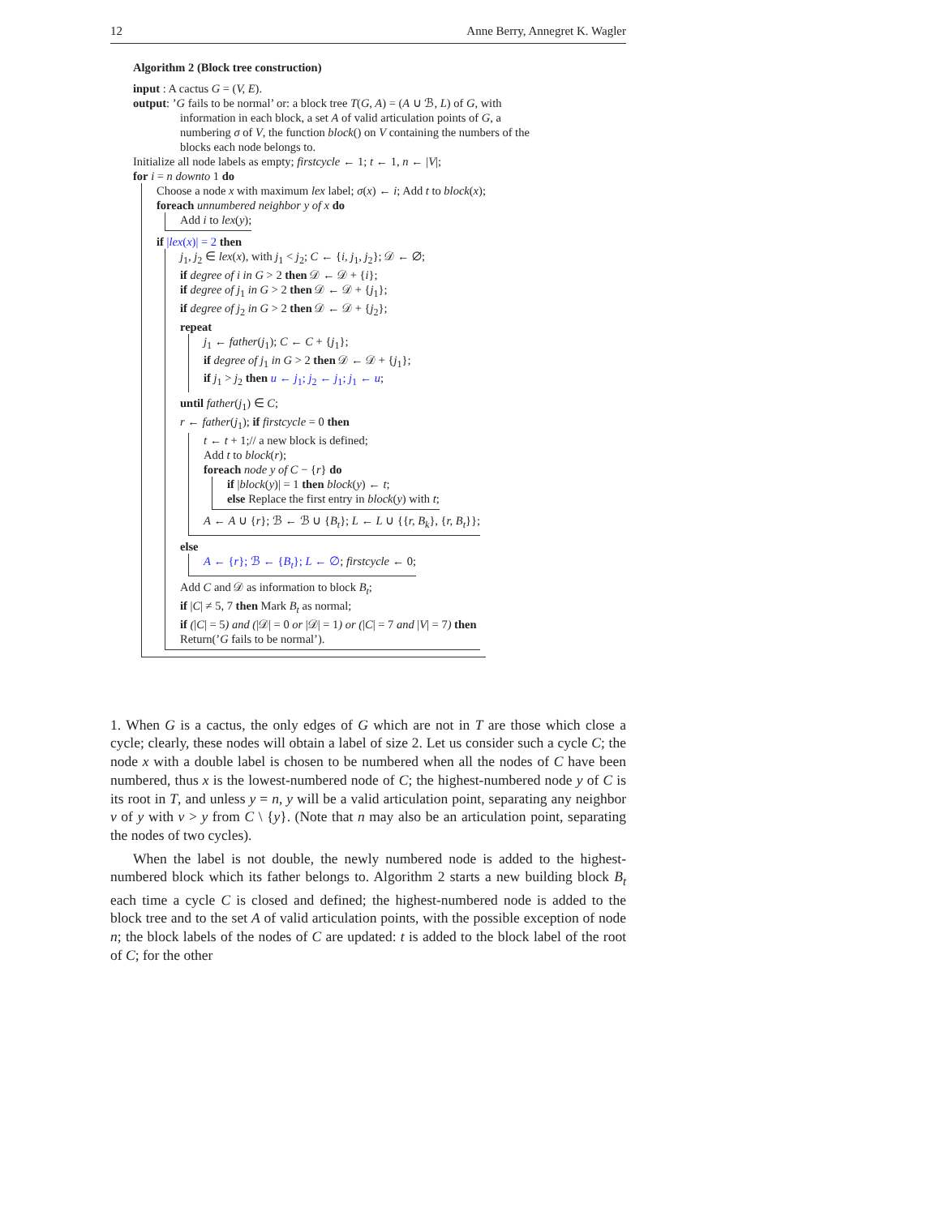12 Anne Berry, Annegret K. Wagler
Algorithm 2 (Block tree construction)
input : A cactus G = (V, E).
output: ’G fails to be normal’ or: a block tree T(G, A) = (A ∪ ℬ, L) of G, with
information in each block, a set A of valid articulation points of G, a
numbering σ of V, the function block() on V containing the numbers of the
blocks each node belongs to.
Initialize all node labels as empty; firstcycle ← 1; t ← 1, n ← |V|;
for i = n downto 1 do
Choose a node x with maximum lex label; σ(x) ← i; Add t to block(x);
foreach unnumbered neighbor y of x do
Add i to lex(y);
if |lex(x)| = 2 then
j<sub>1</sub>, j<sub>2</sub> ∈ lex(x), with j<sub>1</sub> < j<sub>2</sub>; C ← {i, j<sub>1</sub>, j<sub>2</sub>}; 𝒟 ← ∅;
if degree of i in G > 2 then 𝒟 ← 𝒟 + {i};
if degree of j<sub>1</sub> in G > 2 then 𝒟 ← 𝒟 + {j<sub>1</sub>};
if degree of j<sub>2</sub> in G > 2 then 𝒟 ← 𝒟 + {j<sub>2</sub>};
repeat
j<sub>1</sub> ← father(j<sub>1</sub>); C ← C + {j<sub>1</sub>};
if degree of j<sub>1</sub> in G > 2 then 𝒟 ← 𝒟 + {j<sub>1</sub>};
if j<sub>1</sub> > j<sub>2</sub> then u ← j<sub>1</sub>; j<sub>2</sub> ← j<sub>1</sub>; j<sub>1</sub> ← u;
until father(j<sub>1</sub>) ∈ C;
r ← father(j<sub>1</sub>); if firstcycle = 0 then
t ← t + 1;// a new block is defined;
Add t to block(r);
foreach node y of C − {r} do
if |block(y)| = 1 then block(y) ← t;
else Replace the first entry in block(y) with t;
A ← A ∪ {r}; ℬ ← ℬ ∪ {B<sub>t</sub>}; L ← L ∪ {{r, B<sub>k</sub>}, {r, B<sub>t</sub>}};
else
A ← {r}; ℬ ← {B<sub>t</sub>}; L ← ∅; firstcycle ← 0;
Add C and 𝒟 as information to block B<sub>t</sub>;
if |C| ≠ 5, 7 then Mark B<sub>t</sub> as normal;
if (|C| = 5) and (|𝒟| = 0 or |𝒟| = 1) or (|C| = 7 and |V| = 7) then
Return(’G fails to be normal’).
1. When G is a cactus, the only edges of G which are not in T are those which close a cycle; clearly, these nodes will obtain a label of size 2. Let us consider such a cycle C; the node x with a double label is chosen to be numbered when all the nodes of C have been numbered, thus x is the lowest-numbered node of C; the highest-numbered node y of C is its root in T, and unless y = n, y will be a valid articulation point, separating any neighbor v of y with v > y from C \ {y}. (Note that n may also be an articulation point, separating the nodes of two cycles).
When the label is not double, the newly numbered node is added to the highest-numbered block which its father belongs to. Algorithm 2 starts a new building block B<sub>t</sub> each time a cycle C is closed and defined; the highest-numbered node is added to the block tree and to the set A of valid articulation points, with the possible exception of node n; the block labels of the nodes of C are updated: t is added to the block label of the root of C; for the other